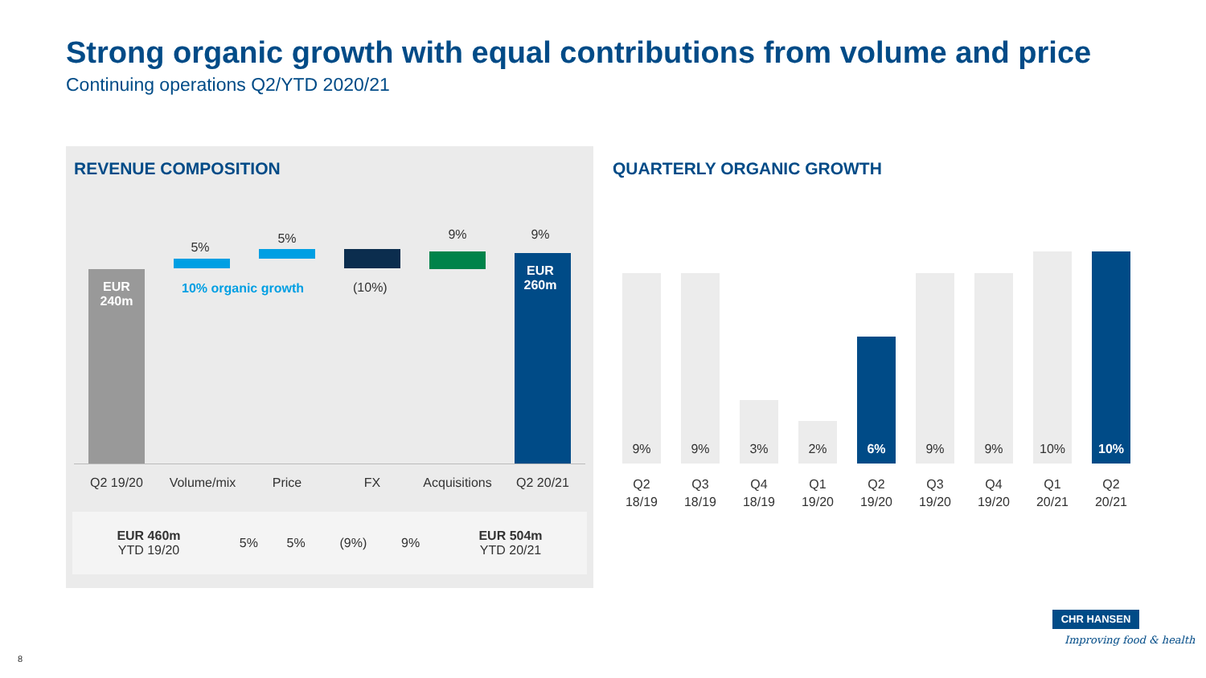Strong organic growth with equal contributions from volume and price
Continuing operations Q2/YTD 2020/21
REVENUE COMPOSITION
EUR
240m
5%
5% 9% 9%
EUR
260m
10% organic growth (10%)
Q2 19/20
Volume/mix
Price FX
Acquisitions
Q2 20/21
| EUR 460m YTD 19/20 | 5% | 5% | (9%) | 9% | EUR 504m YTD 20/21 |
QUARTERLY ORGANIC GROWTH
9% 9% 3% 2% 6% 9% 9% 10% 10%
Q2
18/19
Q3
18/19
Q4
18/19
Q1
19/20
Q2
19/20
Q3
19/20
Q4
19/20
Q1
20/21
Q2
20/21
CHR HANSEN
Improving food & health
8